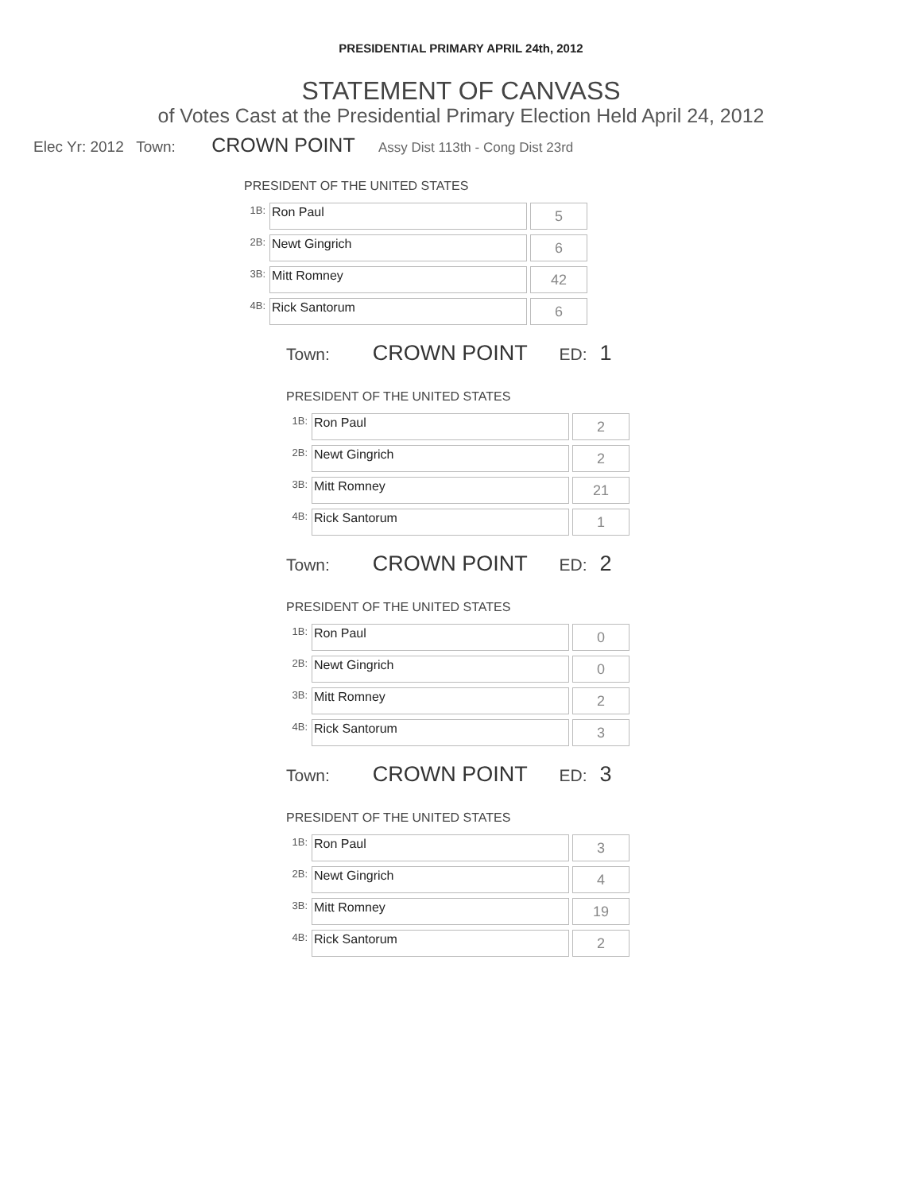PRESIDENTIAL PRIMARY APRIL 24th, 2012
STATEMENT OF CANVASS
of Votes Cast at the Presidential Primary Election Held April 24, 2012
Elec Yr: 2012 Town: CROWN POINT Assy Dist 113th - Cong Dist 23rd
PRESIDENT OF THE UNITED STATES
| 1B: | Ron Paul | 5 |
| 2B: | Newt Gingrich | 6 |
| 3B: | Mitt Romney | 42 |
| 4B: | Rick Santorum | 6 |
Town: CROWN POINT ED: 1
PRESIDENT OF THE UNITED STATES
| 1B: | Ron Paul | 2 |
| 2B: | Newt Gingrich | 2 |
| 3B: | Mitt Romney | 21 |
| 4B: | Rick Santorum | 1 |
Town: CROWN POINT ED: 2
PRESIDENT OF THE UNITED STATES
| 1B: | Ron Paul | 0 |
| 2B: | Newt Gingrich | 0 |
| 3B: | Mitt Romney | 2 |
| 4B: | Rick Santorum | 3 |
Town: CROWN POINT ED: 3
PRESIDENT OF THE UNITED STATES
| 1B: | Ron Paul | 3 |
| 2B: | Newt Gingrich | 4 |
| 3B: | Mitt Romney | 19 |
| 4B: | Rick Santorum | 2 |